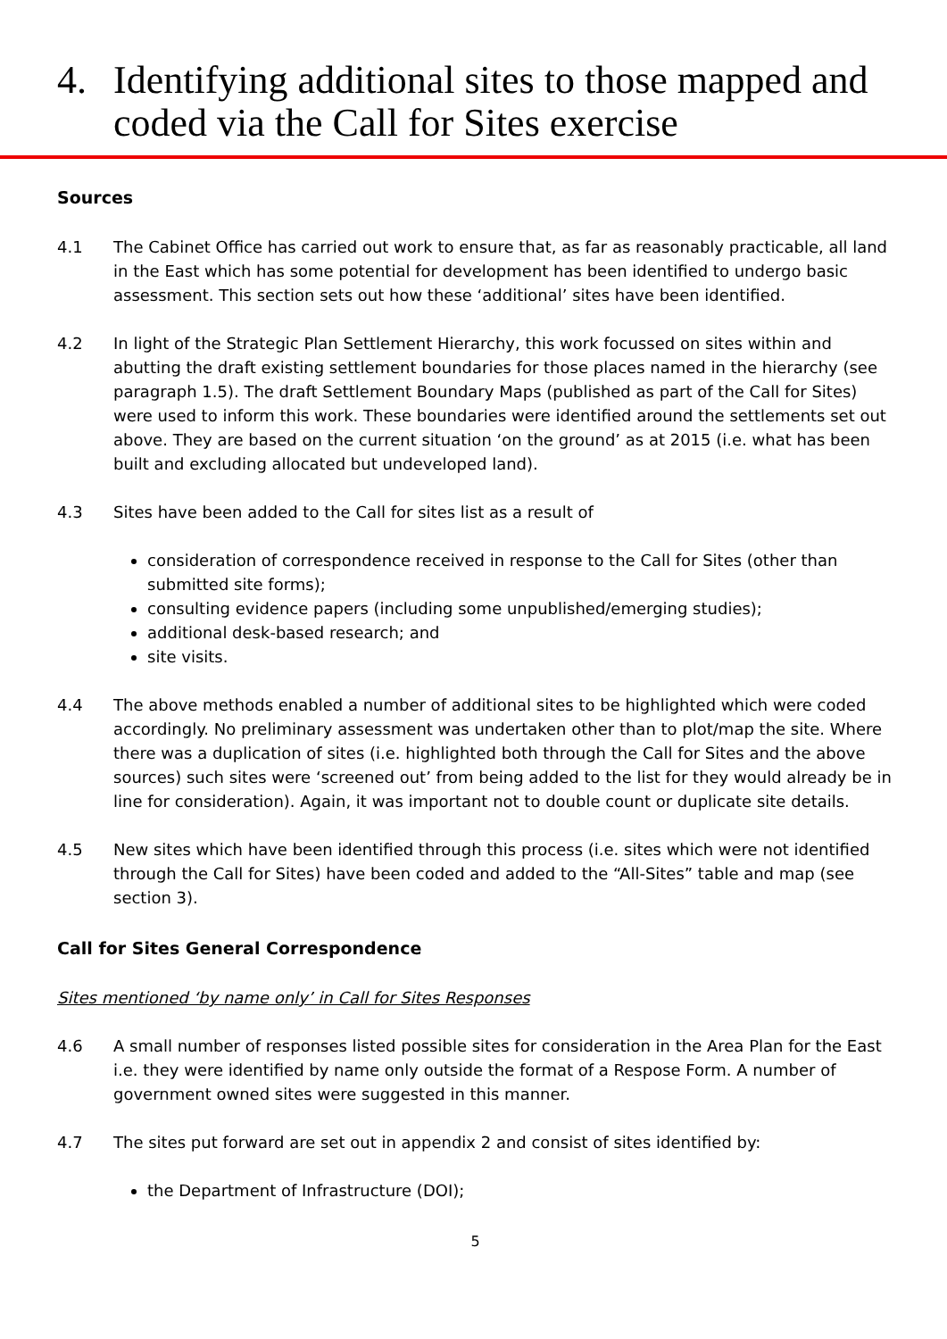4. Identifying additional sites to those mapped and coded via the Call for Sites exercise
Sources
4.1 The Cabinet Office has carried out work to ensure that, as far as reasonably practicable, all land in the East which has some potential for development has been identified to undergo basic assessment. This section sets out how these ‘additional’ sites have been identified.
4.2 In light of the Strategic Plan Settlement Hierarchy, this work focussed on sites within and abutting the draft existing settlement boundaries for those places named in the hierarchy (see paragraph 1.5). The draft Settlement Boundary Maps (published as part of the Call for Sites) were used to inform this work. These boundaries were identified around the settlements set out above. They are based on the current situation ‘on the ground’ as at 2015 (i.e. what has been built and excluding allocated but undeveloped land).
4.3 Sites have been added to the Call for sites list as a result of
consideration of correspondence received in response to the Call for Sites (other than submitted site forms);
consulting evidence papers (including some unpublished/emerging studies);
additional desk-based research; and
site visits.
4.4 The above methods enabled a number of additional sites to be highlighted which were coded accordingly. No preliminary assessment was undertaken other than to plot/map the site. Where there was a duplication of sites (i.e. highlighted both through the Call for Sites and the above sources) such sites were ‘screened out’ from being added to the list for they would already be in line for consideration). Again, it was important not to double count or duplicate site details.
4.5 New sites which have been identified through this process (i.e. sites which were not identified through the Call for Sites) have been coded and added to the “All-Sites” table and map (see section 3).
Call for Sites General Correspondence
Sites mentioned ‘by name only’ in Call for Sites Responses
4.6 A small number of responses listed possible sites for consideration in the Area Plan for the East i.e. they were identified by name only outside the format of a Respose Form. A number of government owned sites were suggested in this manner.
4.7 The sites put forward are set out in appendix 2 and consist of sites identified by:
the Department of Infrastructure (DOI);
5